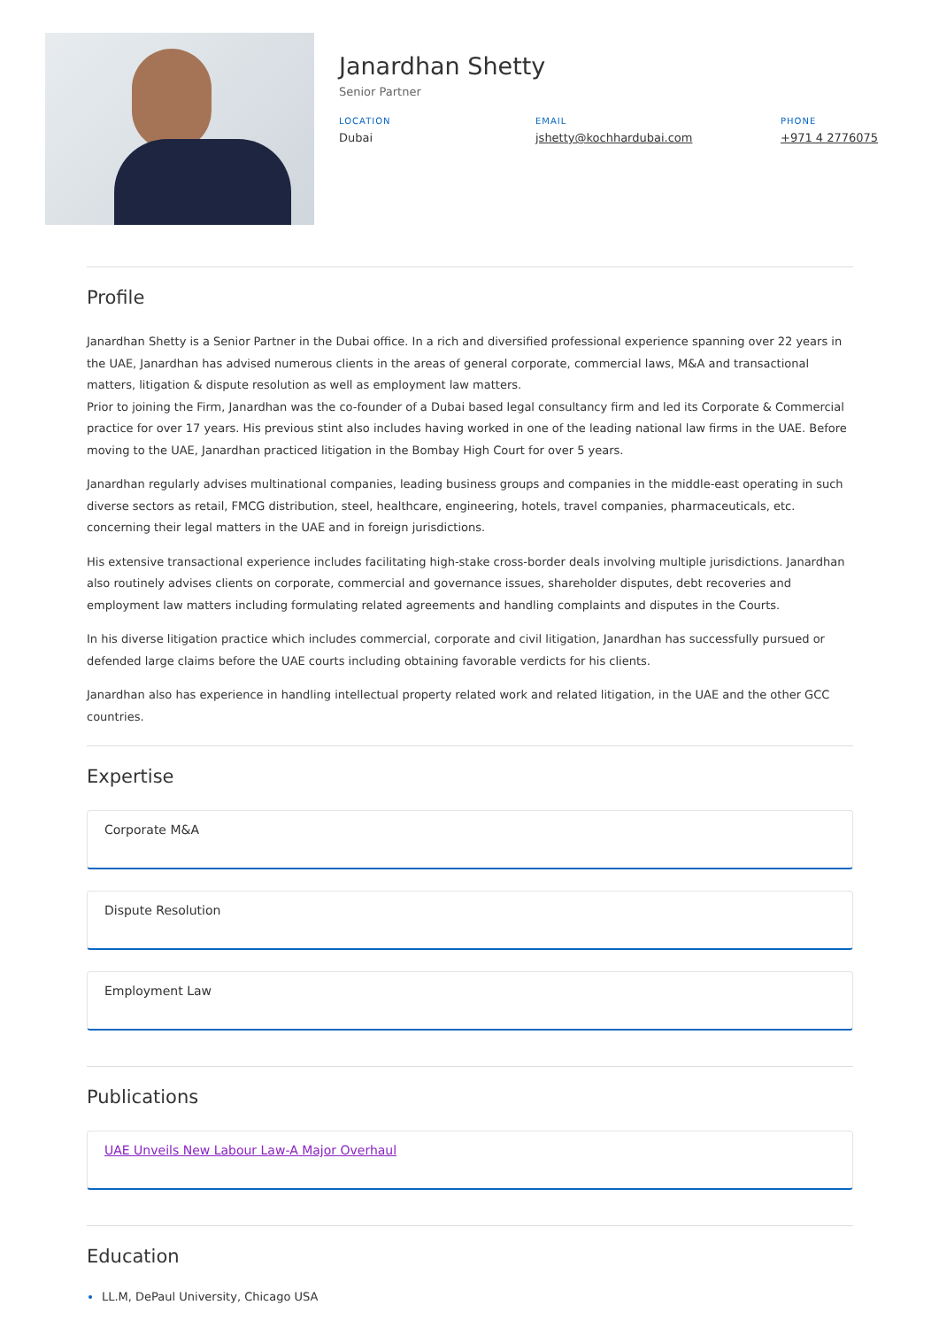Janardhan Shetty
Senior Partner
LOCATION
Dubai
EMAIL
jshetty@kochhardubai.com
PHONE
+971 4 2776075
Profile
Janardhan Shetty is a Senior Partner in the Dubai office. In a rich and diversified professional experience spanning over 22 years in the UAE, Janardhan has advised numerous clients in the areas of general corporate, commercial laws, M&A and transactional matters, litigation & dispute resolution as well as employment law matters.
Prior to joining the Firm, Janardhan was the co-founder of a Dubai based legal consultancy firm and led its Corporate & Commercial practice for over 17 years. His previous stint also includes having worked in one of the leading national law firms in the UAE. Before moving to the UAE, Janardhan practiced litigation in the Bombay High Court for over 5 years.
Janardhan regularly advises multinational companies, leading business groups and companies in the middle-east operating in such diverse sectors as retail, FMCG distribution, steel, healthcare, engineering, hotels, travel companies, pharmaceuticals, etc. concerning their legal matters in the UAE and in foreign jurisdictions.
His extensive transactional experience includes facilitating high-stake cross-border deals involving multiple jurisdictions. Janardhan also routinely advises clients on corporate, commercial and governance issues, shareholder disputes, debt recoveries and employment law matters including formulating related agreements and handling complaints and disputes in the Courts.
In his diverse litigation practice which includes commercial, corporate and civil litigation, Janardhan has successfully pursued or defended large claims before the UAE courts including obtaining favorable verdicts for his clients.
Janardhan also has experience in handling intellectual property related work and related litigation, in the UAE and the other GCC countries.
Expertise
Corporate M&A
Dispute Resolution
Employment Law
Publications
UAE Unveils New Labour Law-A Major Overhaul
Education
LL.M, DePaul University, Chicago USA